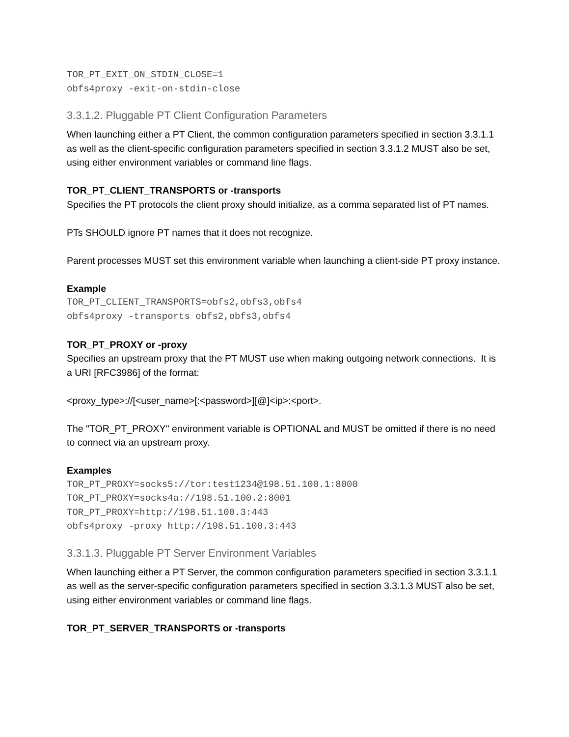TOR_PT_EXIT_ON_STDIN_CLOSE=1 obfs4proxy -exit-on-stdin-close
3.3.1.2. Pluggable PT Client Configuration Parameters
When launching either a PT Client, the common configuration parameters specified in section 3.3.1.1 as well as the client-specific configuration parameters specified in section 3.3.1.2 MUST also be set, using either environment variables or command line flags.
TOR_PT_CLIENT_TRANSPORTS or -transports
Specifies the PT protocols the client proxy should initialize, as a comma separated list of PT names.
PTs SHOULD ignore PT names that it does not recognize.
Parent processes MUST set this environment variable when launching a client-side PT proxy instance.
Example
TOR_PT_CLIENT_TRANSPORTS=obfs2,obfs3,obfs4 obfs4proxy -transports obfs2,obfs3,obfs4
TOR_PT_PROXY or -proxy
Specifies an upstream proxy that the PT MUST use when making outgoing network connections. It is a URI [RFC3986] of the format:
<proxy_type>://[<user_name>[:<password>][@]<ip>:<port>.
The "TOR_PT_PROXY" environment variable is OPTIONAL and MUST be omitted if there is no need to connect via an upstream proxy.
Examples
TOR_PT_PROXY=socks5://tor:test1234@198.51.100.1:8000 TOR_PT_PROXY=socks4a://198.51.100.2:8001 TOR_PT_PROXY=http://198.51.100.3:443 obfs4proxy -proxy http://198.51.100.3:443
3.3.1.3. Pluggable PT Server Environment Variables
When launching either a PT Server, the common configuration parameters specified in section 3.3.1.1 as well as the server-specific configuration parameters specified in section 3.3.1.3 MUST also be set, using either environment variables or command line flags.
TOR_PT_SERVER_TRANSPORTS or -transports